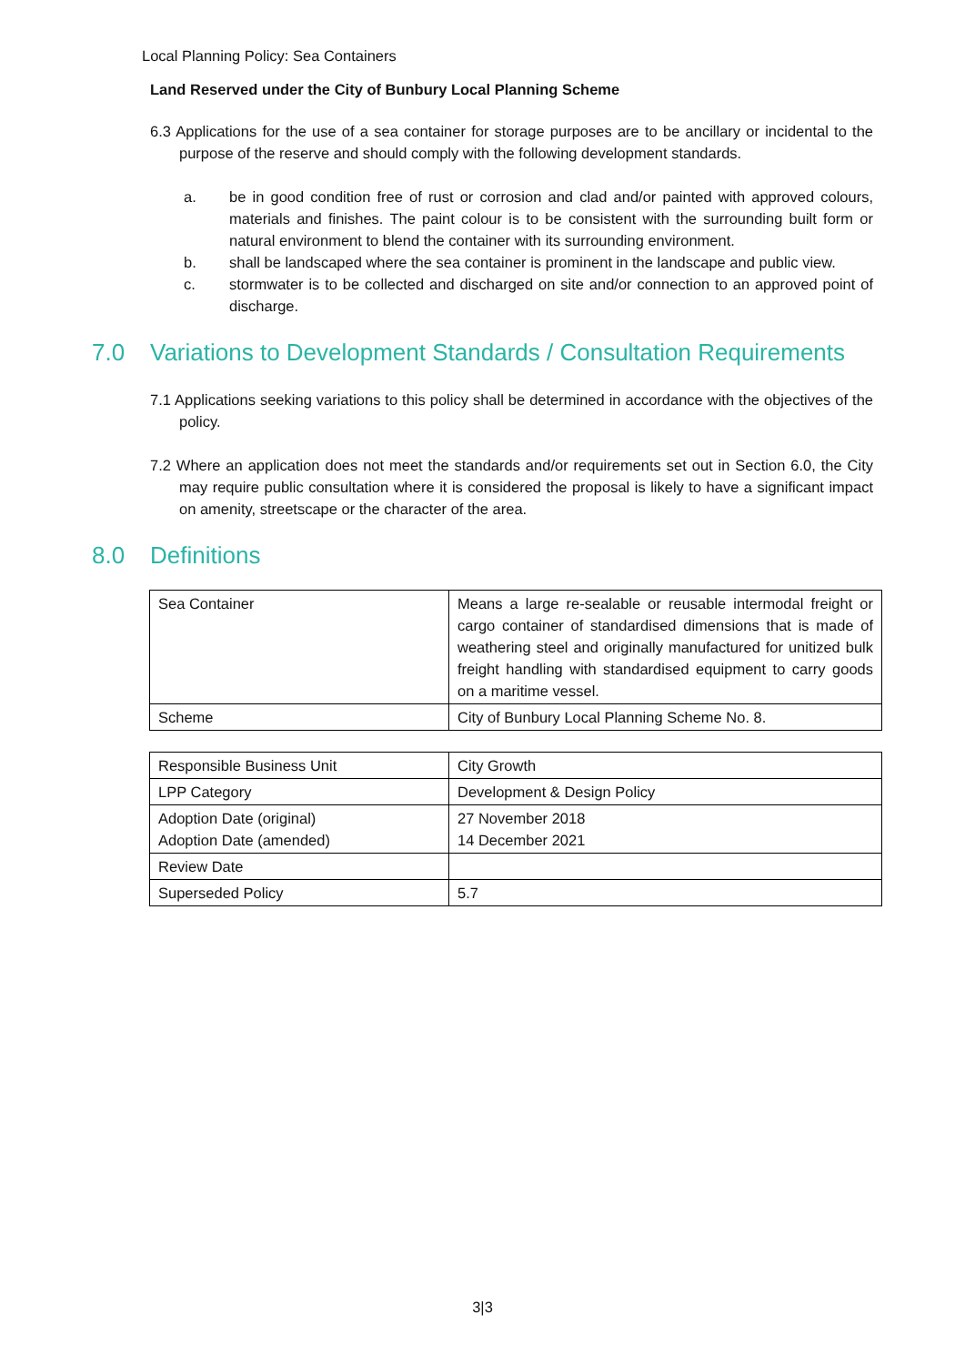Local Planning Policy: Sea Containers
Land Reserved under the City of Bunbury Local Planning Scheme
6.3 Applications for the use of a sea container for storage purposes are to be ancillary or incidental to the purpose of the reserve and should comply with the following development standards.
a. be in good condition free of rust or corrosion and clad and/or painted with approved colours, materials and finishes. The paint colour is to be consistent with the surrounding built form or natural environment to blend the container with its surrounding environment.
b. shall be landscaped where the sea container is prominent in the landscape and public view.
c. stormwater is to be collected and discharged on site and/or connection to an approved point of discharge.
7.0 Variations to Development Standards / Consultation Requirements
7.1 Applications seeking variations to this policy shall be determined in accordance with the objectives of the policy.
7.2 Where an application does not meet the standards and/or requirements set out in Section 6.0, the City may require public consultation where it is considered the proposal is likely to have a significant impact on amenity, streetscape or the character of the area.
8.0 Definitions
| Sea Container | Means a large re-sealable or reusable intermodal freight or cargo container of standardised dimensions that is made of weathering steel and originally manufactured for unitized bulk freight handling with standardised equipment to carry goods on a maritime vessel. |
| Scheme | City of Bunbury Local Planning Scheme No. 8. |
| Responsible Business Unit | City Growth |
| LPP Category | Development & Design Policy |
| Adoption Date (original) Adoption Date (amended) | 27 November 2018 14 December 2021 |
| Review Date | |
| Superseded Policy | 5.7 |
3|3